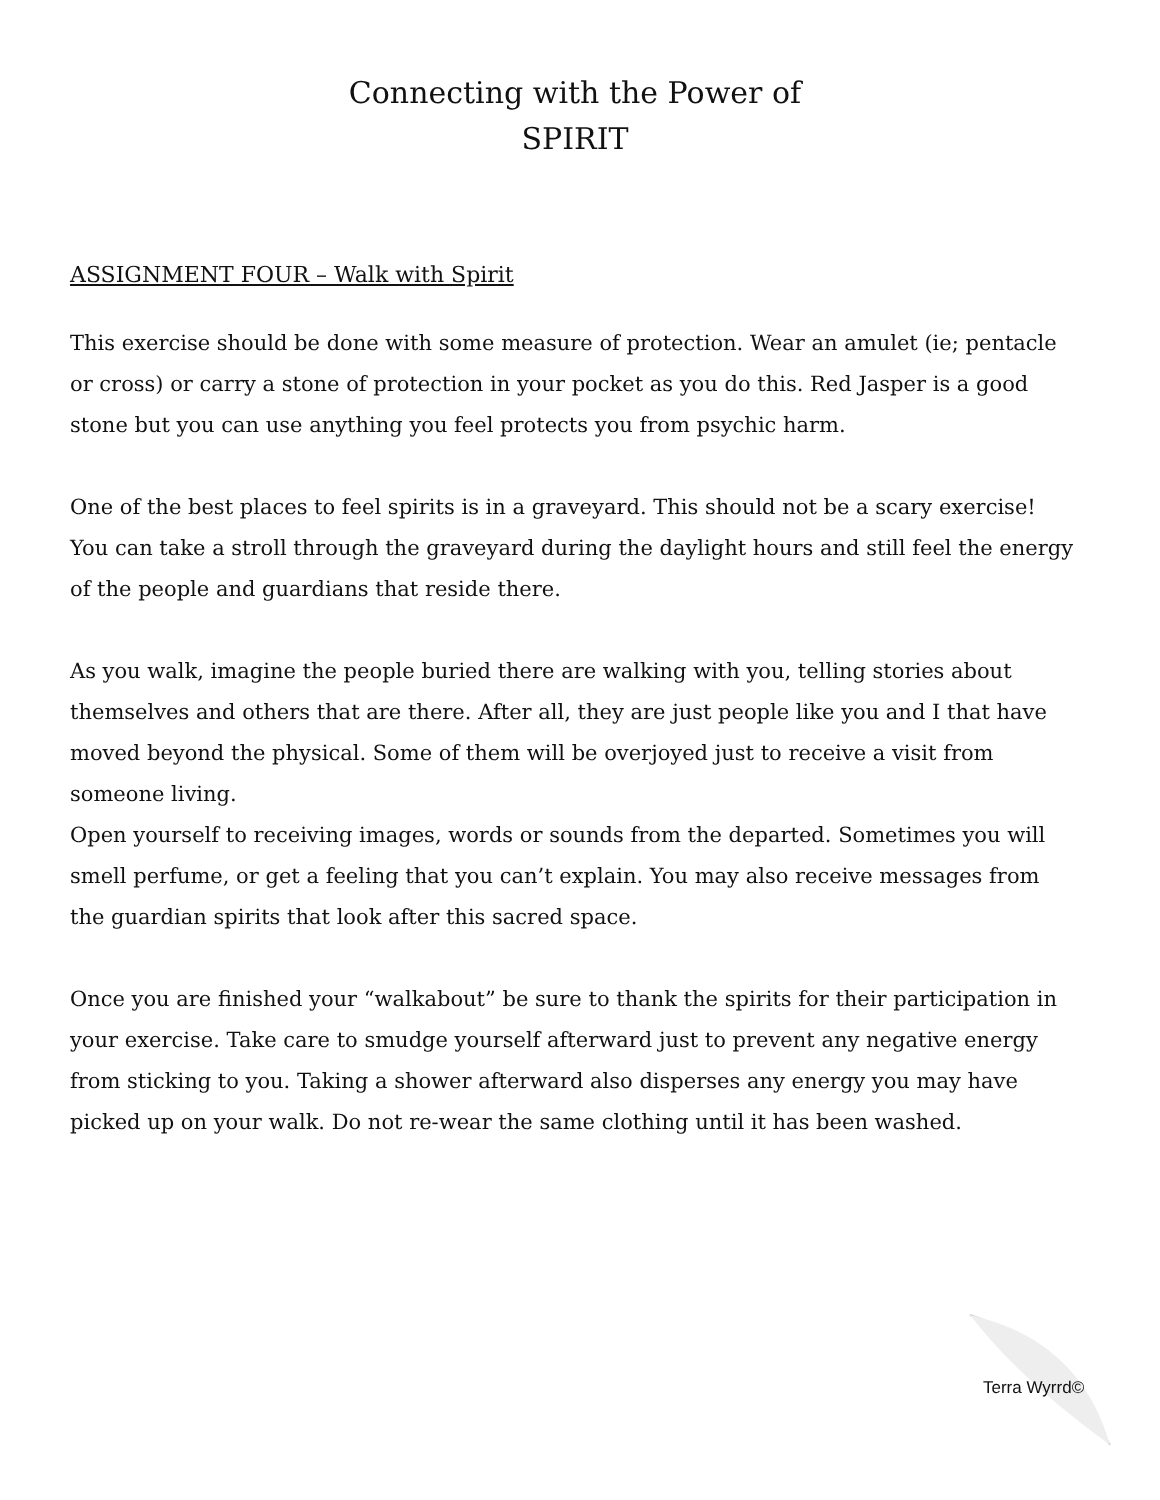Connecting with the Power of
SPIRIT
ASSIGNMENT FOUR – Walk with Spirit
This exercise should be done with some measure of protection. Wear an amulet (ie; pentacle or cross) or carry a stone of protection in your pocket as you do this. Red Jasper is a good stone but you can use anything you feel protects you from psychic harm.
One of the best places to feel spirits is in a graveyard. This should not be a scary exercise! You can take a stroll through the graveyard during the daylight hours and still feel the energy of the people and guardians that reside there.
As you walk, imagine the people buried there are walking with you, telling stories about themselves and others that are there. After all, they are just people like you and I that have moved beyond the physical. Some of them will be overjoyed just to receive a visit from someone living.
Open yourself to receiving images, words or sounds from the departed. Sometimes you will smell perfume, or get a feeling that you can’t explain. You may also receive messages from the guardian spirits that look after this sacred space.
Once you are finished your “walkabout” be sure to thank the spirits for their participation in your exercise. Take care to smudge yourself afterward just to prevent any negative energy from sticking to you. Taking a shower afterward also disperses any energy you may have picked up on your walk. Do not re-wear the same clothing until it has been washed.
Terra Wyrrd©